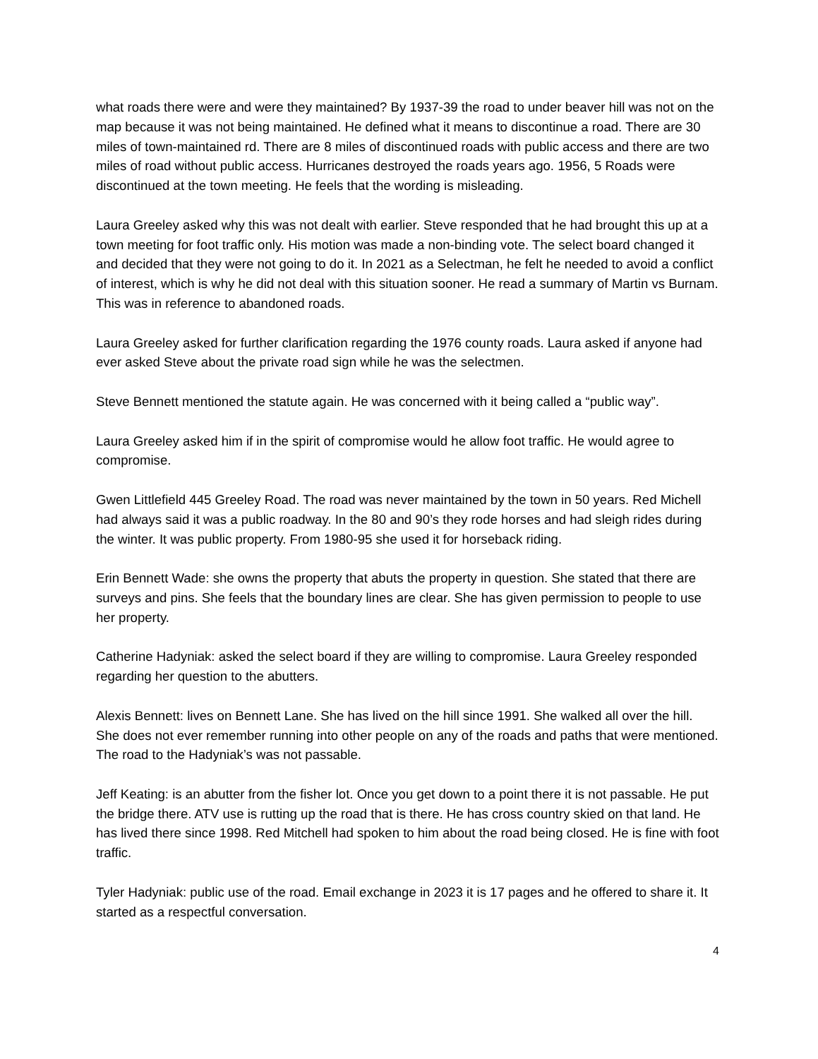what roads there were and were they maintained? By 1937-39 the road to under beaver hill was not on the map because it was not being maintained. He defined what it means to discontinue a road. There are 30 miles of town-maintained rd. There are 8 miles of discontinued roads with public access and there are two miles of road without public access. Hurricanes destroyed the roads years ago. 1956, 5 Roads were discontinued at the town meeting. He feels that the wording is misleading.
Laura Greeley asked why this was not dealt with earlier. Steve responded that he had brought this up at a town meeting for foot traffic only. His motion was made a non-binding vote. The select board changed it and decided that they were not going to do it. In 2021 as a Selectman, he felt he needed to avoid a conflict of interest, which is why he did not deal with this situation sooner. He read a summary of Martin vs Burnam. This was in reference to abandoned roads.
Laura Greeley asked for further clarification regarding the 1976 county roads. Laura asked if anyone had ever asked Steve about the private road sign while he was the selectmen.
Steve Bennett mentioned the statute again. He was concerned with it being called a “public way”.
Laura Greeley asked him if in the spirit of compromise would he allow foot traffic. He would agree to compromise.
Gwen Littlefield 445 Greeley Road. The road was never maintained by the town in 50 years. Red Michell had always said it was a public roadway. In the 80 and 90’s they rode horses and had sleigh rides during the winter. It was public property. From 1980-95 she used it for horseback riding.
Erin Bennett Wade: she owns the property that abuts the property in question. She stated that there are surveys and pins. She feels that the boundary lines are clear. She has given permission to people to use her property.
Catherine Hadyniak: asked the select board if they are willing to compromise. Laura Greeley responded regarding her question to the abutters.
Alexis Bennett: lives on Bennett Lane. She has lived on the hill since 1991. She walked all over the hill. She does not ever remember running into other people on any of the roads and paths that were mentioned. The road to the Hadyniak’s was not passable.
Jeff Keating: is an abutter from the fisher lot. Once you get down to a point there it is not passable. He put the bridge there. ATV use is rutting up the road that is there. He has cross country skied on that land. He has lived there since 1998. Red Mitchell had spoken to him about the road being closed. He is fine with foot traffic.
Tyler Hadyniak: public use of the road. Email exchange in 2023 it is 17 pages and he offered to share it. It started as a respectful conversation.
4